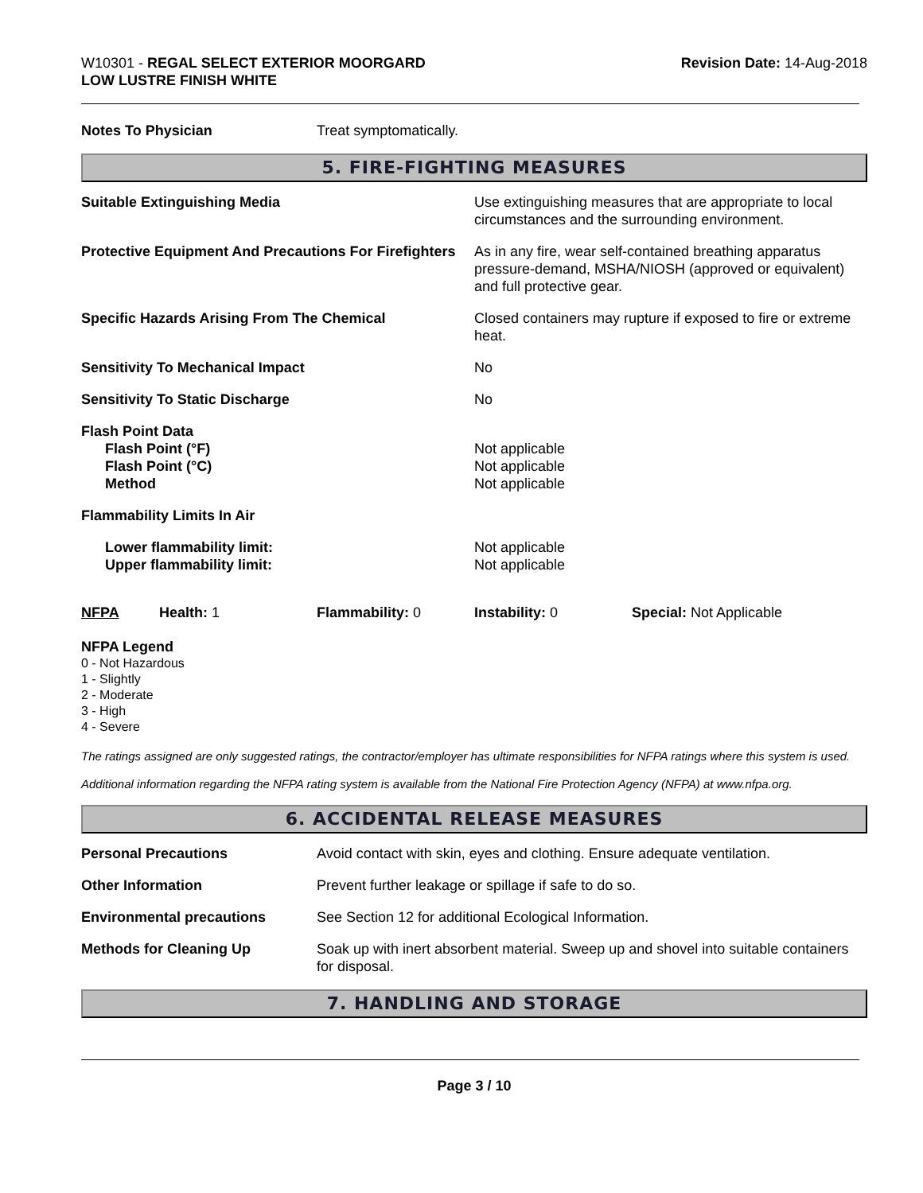W10301 - REGAL SELECT EXTERIOR MOORGARD
LOW LUSTRE FINISH WHITE
Revision Date: 14-Aug-2018
| Notes To Physician | Treat symptomatically. |
5. FIRE-FIGHTING MEASURES
| Suitable Extinguishing Media | Use extinguishing measures that are appropriate to local circumstances and the surrounding environment. |
| Protective Equipment And Precautions For Firefighters | As in any fire, wear self-contained breathing apparatus pressure-demand, MSHA/NIOSH (approved or equivalent) and full protective gear. |
| Specific Hazards Arising From The Chemical | Closed containers may rupture if exposed to fire or extreme heat. |
| Sensitivity To Mechanical Impact | No |
| Sensitivity To Static Discharge | No |
| Flash Point Data Flash Point (°F) Flash Point (°C) Method | Not applicable Not applicable Not applicable |
| Flammability Limits In Air | |
| Lower flammability limit: Upper flammability limit: | Not applicable Not applicable |
| NFPA | Health: 1 | Flammability: 0 | Instability: 0 | Special: Not Applicable |
NFPA Legend
0 - Not Hazardous
1 - Slightly
2 - Moderate
3 - High
4 - Severe
The ratings assigned are only suggested ratings, the contractor/employer has ultimate responsibilities for NFPA ratings where this system is used.
Additional information regarding the NFPA rating system is available from the National Fire Protection Agency (NFPA) at www.nfpa.org.
6. ACCIDENTAL RELEASE MEASURES
| Personal Precautions | Avoid contact with skin, eyes and clothing. Ensure adequate ventilation. |
| Other Information | Prevent further leakage or spillage if safe to do so. |
| Environmental precautions | See Section 12 for additional Ecological Information. |
| Methods for Cleaning Up | Soak up with inert absorbent material. Sweep up and shovel into suitable containers for disposal. |
7. HANDLING AND STORAGE
Page 3 / 10